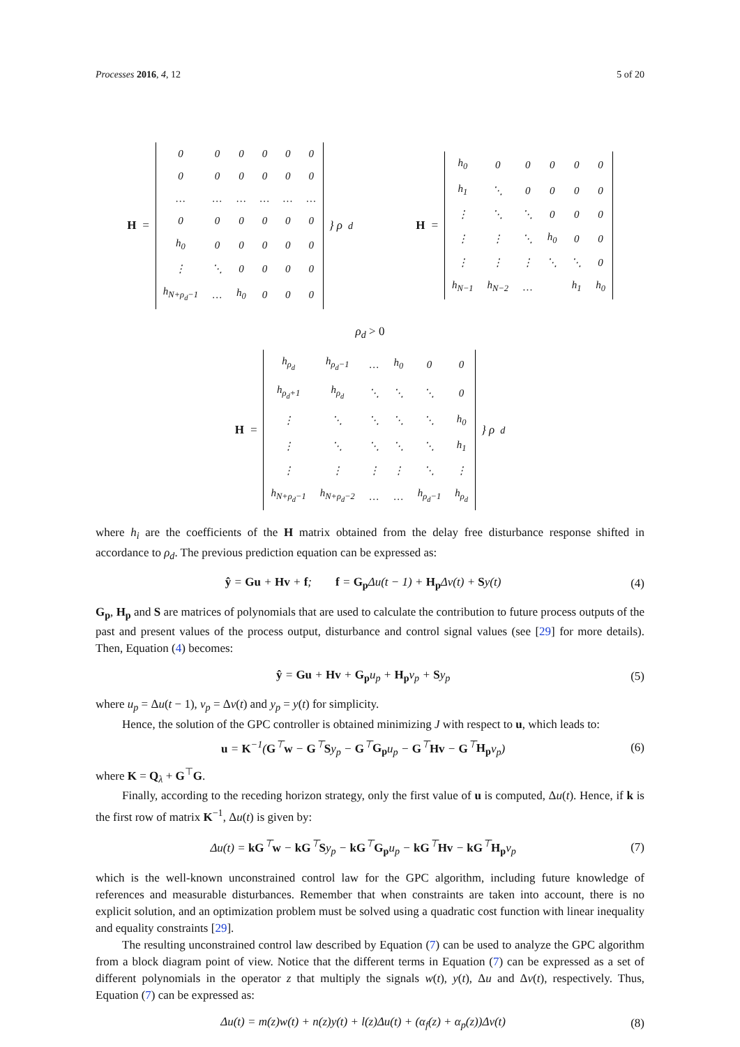Processes 2016, 4, 12 5 of 20
H =
| 0 | 0 | 0 | 0 | 0 | 0 |
| 0 | 0 | 0 | 0 | 0 | 0 |
| … | … | … | … | … | … |
| 0 | 0 | 0 | 0 | 0 | 0 |
| h<sub>0</sub> | 0 | 0 | 0 | 0 | 0 |
| ⋮ | ⋱ | 0 | 0 | 0 | 0 |
| h<sub>N+ρ<sub>d</sub>−1</sub> | … | h<sub>0</sub> | 0 | 0 | 0 |
} ρ<sub>d</sub>
H =
| h<sub>0</sub> | 0 | 0 | 0 | 0 | 0 |
| h<sub>1</sub> | ⋱ | 0 | 0 | 0 | 0 |
| ⋮ | ⋱ | ⋱ | 0 | 0 | 0 |
| ⋮ | ⋮ | ⋱ | h<sub>0</sub> | 0 | 0 |
| ⋮ | ⋮ | ⋮ | ⋱ | ⋱ | 0 |
| h<sub>N−1</sub> | h<sub>N−2</sub> | … | | h<sub>1</sub> | h<sub>0</sub> |
ρ<sub>d</sub> > 0
H =
| h<sub>ρ<sub>d</sub></sub> | h<sub>ρ<sub>d</sub>−1</sub> | … | h<sub>0</sub> | 0 | 0 |
| h<sub>ρ<sub>d</sub>+1</sub> | h<sub>ρ<sub>d</sub></sub> | ⋱ | ⋱ | ⋱ | 0 |
| ⋮ | ⋱ | ⋱ | ⋱ | ⋱ | h<sub>0</sub> |
| ⋮ | ⋱ | ⋱ | ⋱ | ⋱ | h<sub>1</sub> |
| ⋮ | ⋮ | ⋮ | ⋮ | ⋱ | ⋮ |
| h<sub>N+ρ<sub>d</sub>−1</sub> | h<sub>N+ρ<sub>d</sub>−2</sub> | … | … | h<sub>ρ<sub>d</sub>−1</sub> | h<sub>ρ<sub>d</sub></sub> |
} ρ<sub>d</sub>
where h<sub>i</sub> are the coefficients of the H matrix obtained from the delay free disturbance response shifted in accordance to ρ<sub>d</sub>. The previous prediction equation can be expressed as:
ŷ = Gu + Hv + f; f = G<sub>p</sub> Δu(t − 1) + H<sub>p</sub> Δv(t) + Sy(t) (4)
G<sub>p</sub>, H<sub>p</sub> and S are matrices of polynomials that are used to calculate the contribution to future process outputs of the past and present values of the process output, disturbance and control signal values (see [29] for more details). Then, Equation (4) becomes:
ŷ = Gu + Hv + G<sub>p</sub>u<sub>p</sub> + H<sub>p</sub>v<sub>p</sub> + Sy<sub>p</sub> (5)
where u<sub>p</sub> = Δu(t − 1), v<sub>p</sub> = Δv(t) and y<sub>p</sub> = y(t) for simplicity.
Hence, the solution of the GPC controller is obtained minimizing J with respect to u, which leads to:
u = K<sup>−1</sup>(G<sup>⊤</sup>w − G<sup>⊤</sup>Sy<sub>p</sub> − G<sup>⊤</sup>G<sub>p</sub>u<sub>p</sub> − G<sup>⊤</sup>Hv − G<sup>⊤</sup>H<sub>p</sub>v<sub>p</sub>) (6)
where K = Q<sub>λ</sub> + G<sup>⊤</sup>G.
Finally, according to the receding horizon strategy, only the first value of u is computed, Δu(t). Hence, if k is the first row of matrix K<sup>−1</sup>, Δu(t) is given by:
Δu(t) = kG<sup>⊤</sup>w − kG<sup>⊤</sup>Sy<sub>p</sub> − kG<sup>⊤</sup>G<sub>p</sub>u<sub>p</sub> − kG<sup>⊤</sup>Hv − kG<sup>⊤</sup>H<sub>p</sub>v<sub>p</sub> (7)
which is the well-known unconstrained control law for the GPC algorithm, including future knowledge of references and measurable disturbances. Remember that when constraints are taken into account, there is no explicit solution, and an optimization problem must be solved using a quadratic cost function with linear inequality and equality constraints [29].
The resulting unconstrained control law described by Equation (7) can be used to analyze the GPC algorithm from a block diagram point of view. Notice that the different terms in Equation (7) can be expressed as a set of different polynomials in the operator z that multiply the signals w(t), y(t), Δu and Δv(t), respectively. Thus, Equation (7) can be expressed as:
Δu(t) = m(z)w(t) + n(z)y(t) + l(z)Δu(t) + (α<sub>f</sub>(z) + α<sub>p</sub>(z))Δv(t) (8)